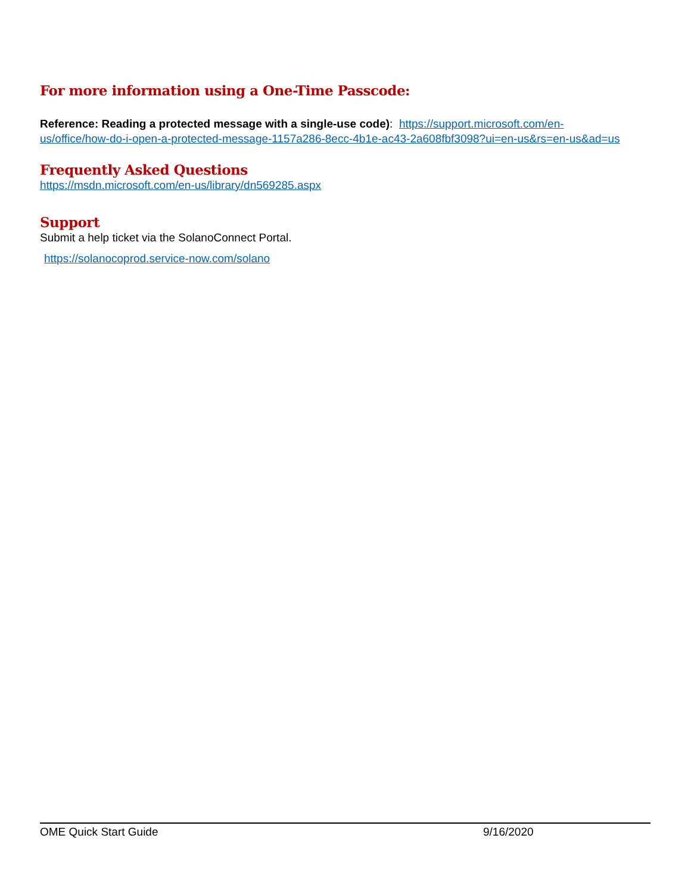For more information using a One-Time Passcode:
Reference: Reading a protected message with a single-use code): https://support.microsoft.com/en-us/office/how-do-i-open-a-protected-message-1157a286-8ecc-4b1e-ac43-2a608fbf3098?ui=en-us&rs=en-us&ad=us
Frequently Asked Questions
https://msdn.microsoft.com/en-us/library/dn569285.aspx
Support
Submit a help ticket via the SolanoConnect Portal.
https://solanocoprod.service-now.com/solano
OME Quick Start Guide 9/16/2020